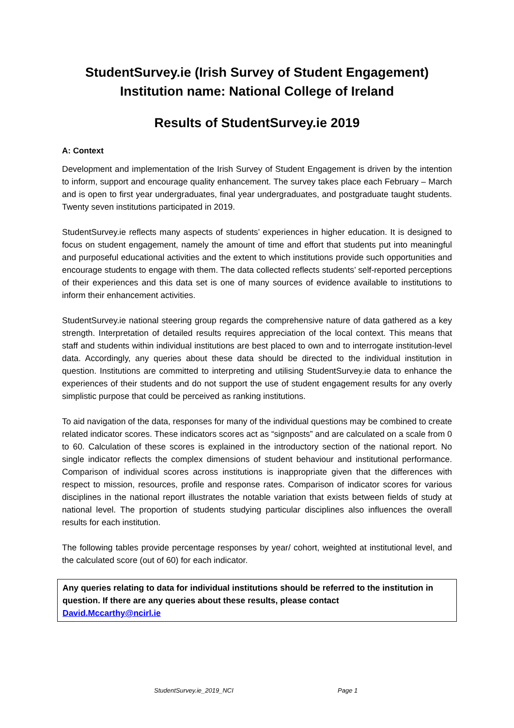StudentSurvey.ie (Irish Survey of Student Engagement)
Institution name: National College of Ireland
Results of StudentSurvey.ie 2019
A: Context
Development and implementation of the Irish Survey of Student Engagement is driven by the intention to inform, support and encourage quality enhancement. The survey takes place each February – March and is open to first year undergraduates, final year undergraduates, and postgraduate taught students. Twenty seven institutions participated in 2019.
StudentSurvey.ie reflects many aspects of students’ experiences in higher education. It is designed to focus on student engagement, namely the amount of time and effort that students put into meaningful and purposeful educational activities and the extent to which institutions provide such opportunities and encourage students to engage with them. The data collected reflects students’ self-reported perceptions of their experiences and this data set is one of many sources of evidence available to institutions to inform their enhancement activities.
StudentSurvey.ie national steering group regards the comprehensive nature of data gathered as a key strength. Interpretation of detailed results requires appreciation of the local context. This means that staff and students within individual institutions are best placed to own and to interrogate institution-level data. Accordingly, any queries about these data should be directed to the individual institution in question. Institutions are committed to interpreting and utilising StudentSurvey.ie data to enhance the experiences of their students and do not support the use of student engagement results for any overly simplistic purpose that could be perceived as ranking institutions.
To aid navigation of the data, responses for many of the individual questions may be combined to create related indicator scores. These indicators scores act as “signposts” and are calculated on a scale from 0 to 60. Calculation of these scores is explained in the introductory section of the national report. No single indicator reflects the complex dimensions of student behaviour and institutional performance. Comparison of individual scores across institutions is inappropriate given that the differences with respect to mission, resources, profile and response rates. Comparison of indicator scores for various disciplines in the national report illustrates the notable variation that exists between fields of study at national level. The proportion of students studying particular disciplines also influences the overall results for each institution.
The following tables provide percentage responses by year/ cohort, weighted at institutional level, and the calculated score (out of 60) for each indicator.
Any queries relating to data for individual institutions should be referred to the institution in question. If there are any queries about these results, please contact
David.Mccarthy@ncirl.ie
StudentSurvey.ie_2019_NCI Page 1